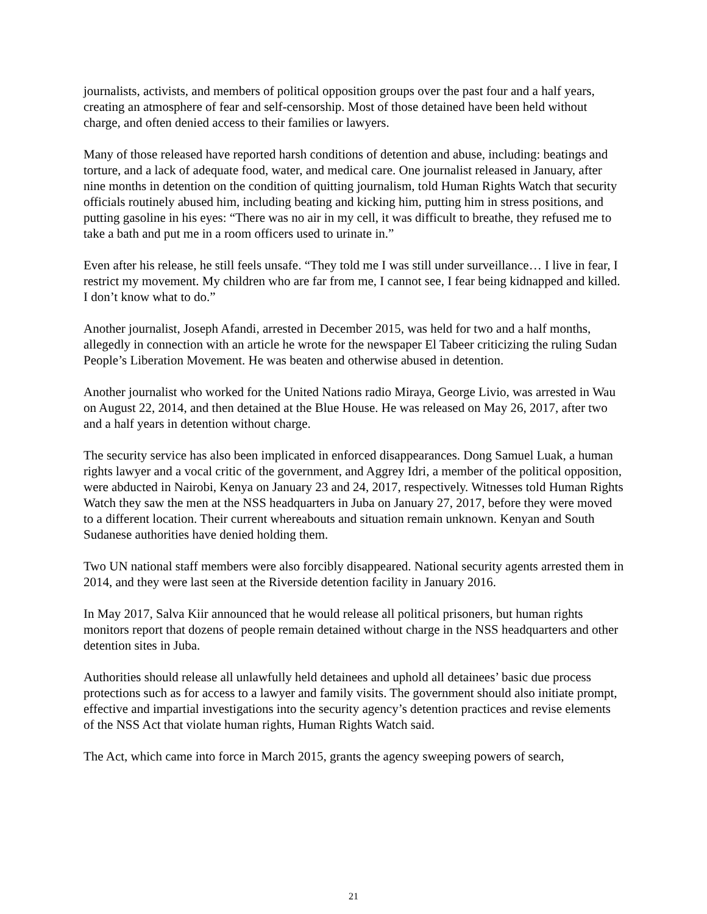journalists, activists, and members of political opposition groups over the past four and a half years, creating an atmosphere of fear and self-censorship. Most of those detained have been held without charge, and often denied access to their families or lawyers.
Many of those released have reported harsh conditions of detention and abuse, including: beatings and torture, and a lack of adequate food, water, and medical care. One journalist released in January, after nine months in detention on the condition of quitting journalism, told Human Rights Watch that security officials routinely abused him, including beating and kicking him, putting him in stress positions, and putting gasoline in his eyes: “There was no air in my cell, it was difficult to breathe, they refused me to take a bath and put me in a room officers used to urinate in.”
Even after his release, he still feels unsafe. “They told me I was still under surveillance… I live in fear, I restrict my movement. My children who are far from me, I cannot see, I fear being kidnapped and killed. I don’t know what to do.”
Another journalist, Joseph Afandi, arrested in December 2015, was held for two and a half months, allegedly in connection with an article he wrote for the newspaper El Tabeer criticizing the ruling Sudan People’s Liberation Movement. He was beaten and otherwise abused in detention.
Another journalist who worked for the United Nations radio Miraya, George Livio, was arrested in Wau on August 22, 2014, and then detained at the Blue House. He was released on May 26, 2017, after two and a half years in detention without charge.
The security service has also been implicated in enforced disappearances. Dong Samuel Luak, a human rights lawyer and a vocal critic of the government, and Aggrey Idri, a member of the political opposition, were abducted in Nairobi, Kenya on January 23 and 24, 2017, respectively. Witnesses told Human Rights Watch they saw the men at the NSS headquarters in Juba on January 27, 2017, before they were moved to a different location. Their current whereabouts and situation remain unknown. Kenyan and South Sudanese authorities have denied holding them.
Two UN national staff members were also forcibly disappeared. National security agents arrested them in 2014, and they were last seen at the Riverside detention facility in January 2016.
In May 2017, Salva Kiir announced that he would release all political prisoners, but human rights monitors report that dozens of people remain detained without charge in the NSS headquarters and other detention sites in Juba.
Authorities should release all unlawfully held detainees and uphold all detainees’ basic due process protections such as for access to a lawyer and family visits. The government should also initiate prompt, effective and impartial investigations into the security agency’s detention practices and revise elements of the NSS Act that violate human rights, Human Rights Watch said.
The Act, which came into force in March 2015, grants the agency sweeping powers of search,
21